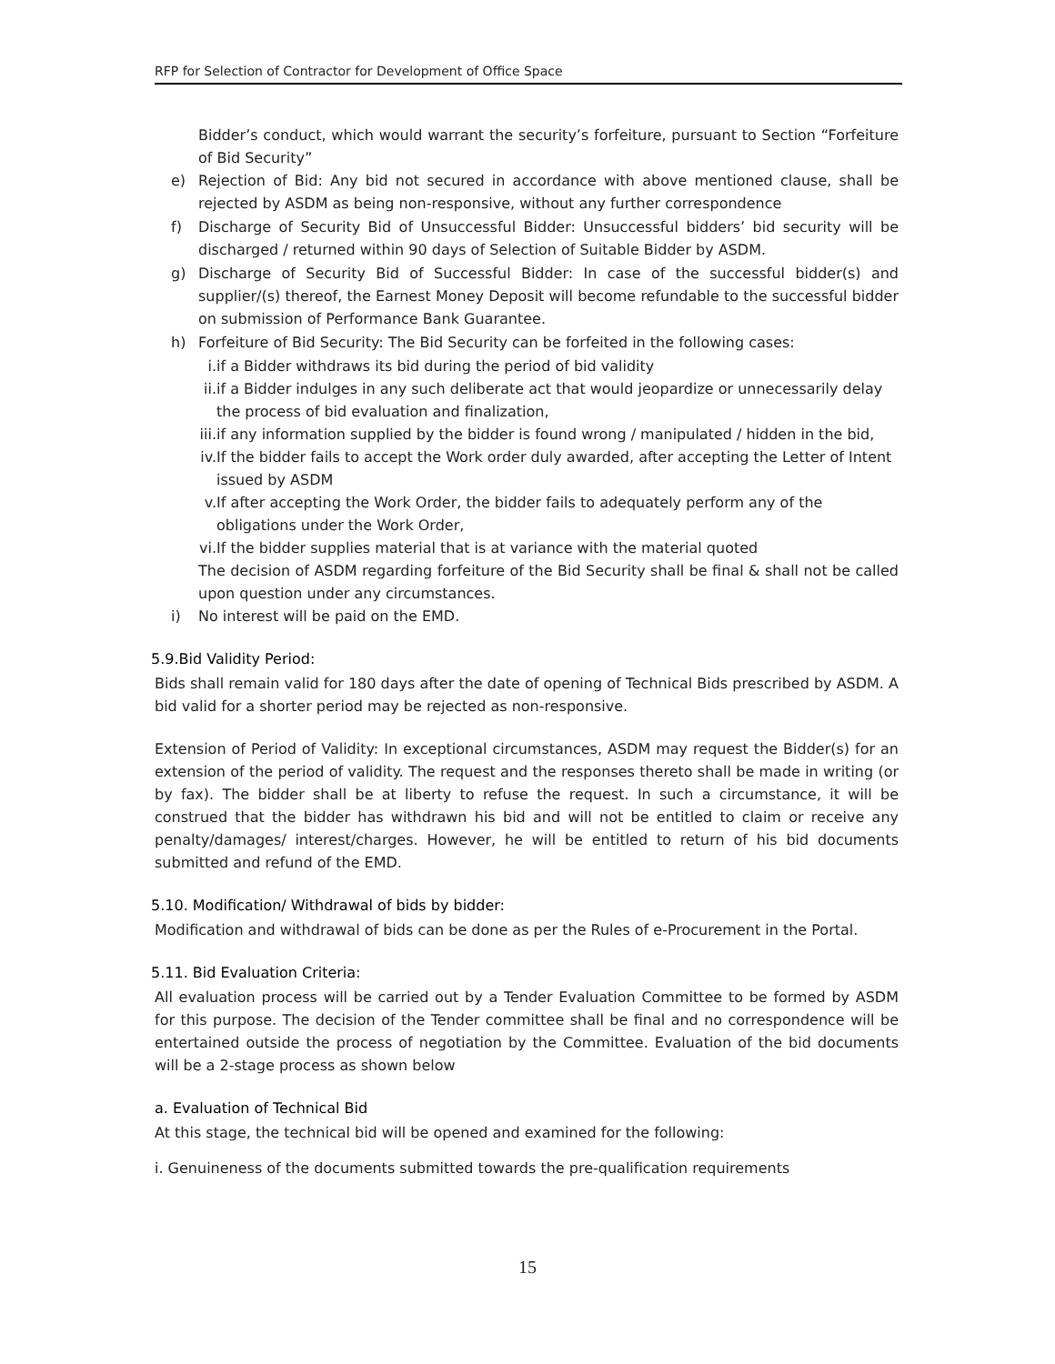RFP for Selection of Contractor for Development of Office Space
Bidder’s conduct, which would warrant the security’s forfeiture, pursuant to Section “Forfeiture of Bid Security”
e) Rejection of Bid: Any bid not secured in accordance with above mentioned clause, shall be rejected by ASDM as being non-responsive, without any further correspondence
f) Discharge of Security Bid of Unsuccessful Bidder: Unsuccessful bidders’ bid security will be discharged / returned within 90 days of Selection of Suitable Bidder by ASDM.
g) Discharge of Security Bid of Successful Bidder: In case of the successful bidder(s) and supplier/(s) thereof, the Earnest Money Deposit will become refundable to the successful bidder on submission of Performance Bank Guarantee.
h) Forfeiture of Bid Security: The Bid Security can be forfeited in the following cases:
i. if a Bidder withdraws its bid during the period of bid validity
ii. if a Bidder indulges in any such deliberate act that would jeopardize or unnecessarily delay the process of bid evaluation and finalization,
iii. if any information supplied by the bidder is found wrong / manipulated / hidden in the bid,
iv. If the bidder fails to accept the Work order duly awarded, after accepting the Letter of Intent issued by ASDM
v. If after accepting the Work Order, the bidder fails to adequately perform any of the obligations under the Work Order,
vi. If the bidder supplies material that is at variance with the material quoted
The decision of ASDM regarding forfeiture of the Bid Security shall be final & shall not be called upon question under any circumstances.
i) No interest will be paid on the EMD.
5.9.Bid Validity Period:
Bids shall remain valid for 180 days after the date of opening of Technical Bids prescribed by ASDM. A bid valid for a shorter period may be rejected as non-responsive.
Extension of Period of Validity: In exceptional circumstances, ASDM may request the Bidder(s) for an extension of the period of validity. The request and the responses thereto shall be made in writing (or by fax). The bidder shall be at liberty to refuse the request. In such a circumstance, it will be construed that the bidder has withdrawn his bid and will not be entitled to claim or receive any penalty/damages/ interest/charges. However, he will be entitled to return of his bid documents submitted and refund of the EMD.
5.10. Modification/ Withdrawal of bids by bidder:
Modification and withdrawal of bids can be done as per the Rules of e-Procurement in the Portal.
5.11. Bid Evaluation Criteria:
All evaluation process will be carried out by a Tender Evaluation Committee to be formed by ASDM for this purpose. The decision of the Tender committee shall be final and no correspondence will be entertained outside the process of negotiation by the Committee. Evaluation of the bid documents will be a 2-stage process as shown below
a. Evaluation of Technical Bid
At this stage, the technical bid will be opened and examined for the following:
i. Genuineness of the documents submitted towards the pre-qualification requirements
15